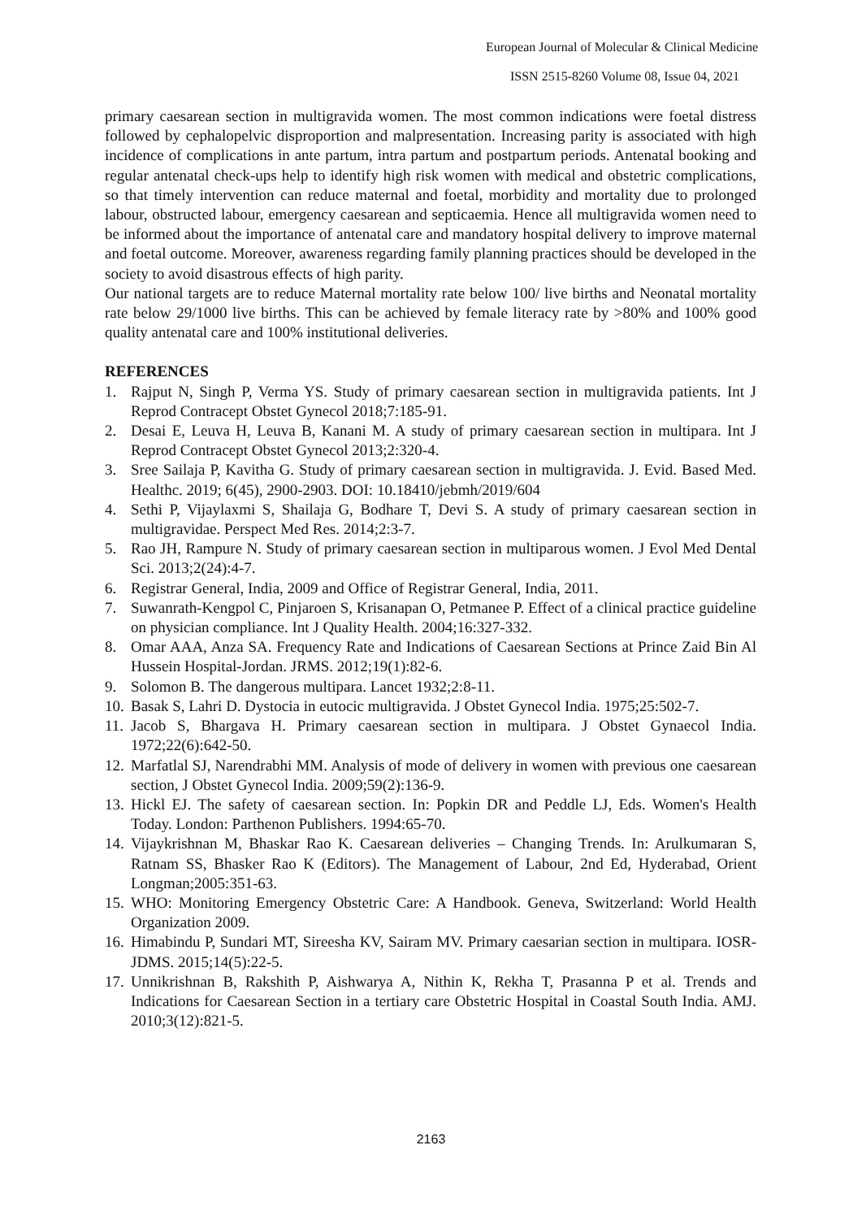European Journal of Molecular & Clinical Medicine
ISSN 2515-8260 Volume 08, Issue 04, 2021
primary caesarean section in multigravida women. The most common indications were foetal distress followed by cephalopelvic disproportion and malpresentation. Increasing parity is associated with high incidence of complications in ante partum, intra partum and postpartum periods. Antenatal booking and regular antenatal check-ups help to identify high risk women with medical and obstetric complications, so that timely intervention can reduce maternal and foetal, morbidity and mortality due to prolonged labour, obstructed labour, emergency caesarean and septicaemia. Hence all multigravida women need to be informed about the importance of antenatal care and mandatory hospital delivery to improve maternal and foetal outcome. Moreover, awareness regarding family planning practices should be developed in the society to avoid disastrous effects of high parity.
Our national targets are to reduce Maternal mortality rate below 100/ live births and Neonatal mortality rate below 29/1000 live births. This can be achieved by female literacy rate by >80% and 100% good quality antenatal care and 100% institutional deliveries.
REFERENCES
1. Rajput N, Singh P, Verma YS. Study of primary caesarean section in multigravida patients. Int J Reprod Contracept Obstet Gynecol 2018;7:185-91.
2. Desai E, Leuva H, Leuva B, Kanani M. A study of primary caesarean section in multipara. Int J Reprod Contracept Obstet Gynecol 2013;2:320-4.
3. Sree Sailaja P, Kavitha G. Study of primary caesarean section in multigravida. J. Evid. Based Med. Healthc. 2019; 6(45), 2900-2903. DOI: 10.18410/jebmh/2019/604
4. Sethi P, Vijaylaxmi S, Shailaja G, Bodhare T, Devi S. A study of primary caesarean section in multigravidae. Perspect Med Res. 2014;2:3-7.
5. Rao JH, Rampure N. Study of primary caesarean section in multiparous women. J Evol Med Dental Sci. 2013;2(24):4-7.
6. Registrar General, India, 2009 and Office of Registrar General, India, 2011.
7. Suwanrath-Kengpol C, Pinjaroen S, Krisanapan O, Petmanee P. Effect of a clinical practice guideline on physician compliance. Int J Quality Health. 2004;16:327-332.
8. Omar AAA, Anza SA. Frequency Rate and Indications of Caesarean Sections at Prince Zaid Bin Al Hussein Hospital-Jordan. JRMS. 2012;19(1):82-6.
9. Solomon B. The dangerous multipara. Lancet 1932;2:8-11.
10. Basak S, Lahri D. Dystocia in eutocic multigravida. J Obstet Gynecol India. 1975;25:502-7.
11. Jacob S, Bhargava H. Primary caesarean section in multipara. J Obstet Gynaecol India. 1972;22(6):642-50.
12. Marfatlal SJ, Narendrabhi MM. Analysis of mode of delivery in women with previous one caesarean section, J Obstet Gynecol India. 2009;59(2):136-9.
13. Hickl EJ. The safety of caesarean section. In: Popkin DR and Peddle LJ, Eds. Women's Health Today. London: Parthenon Publishers. 1994:65-70.
14. Vijaykrishnan M, Bhaskar Rao K. Caesarean deliveries – Changing Trends. In: Arulkumaran S, Ratnam SS, Bhasker Rao K (Editors). The Management of Labour, 2nd Ed, Hyderabad, Orient Longman;2005:351-63.
15. WHO: Monitoring Emergency Obstetric Care: A Handbook. Geneva, Switzerland: World Health Organization 2009.
16. Himabindu P, Sundari MT, Sireesha KV, Sairam MV. Primary caesarian section in multipara. IOSR-JDMS. 2015;14(5):22-5.
17. Unnikrishnan B, Rakshith P, Aishwarya A, Nithin K, Rekha T, Prasanna P et al. Trends and Indications for Caesarean Section in a tertiary care Obstetric Hospital in Coastal South India. AMJ. 2010;3(12):821-5.
2163